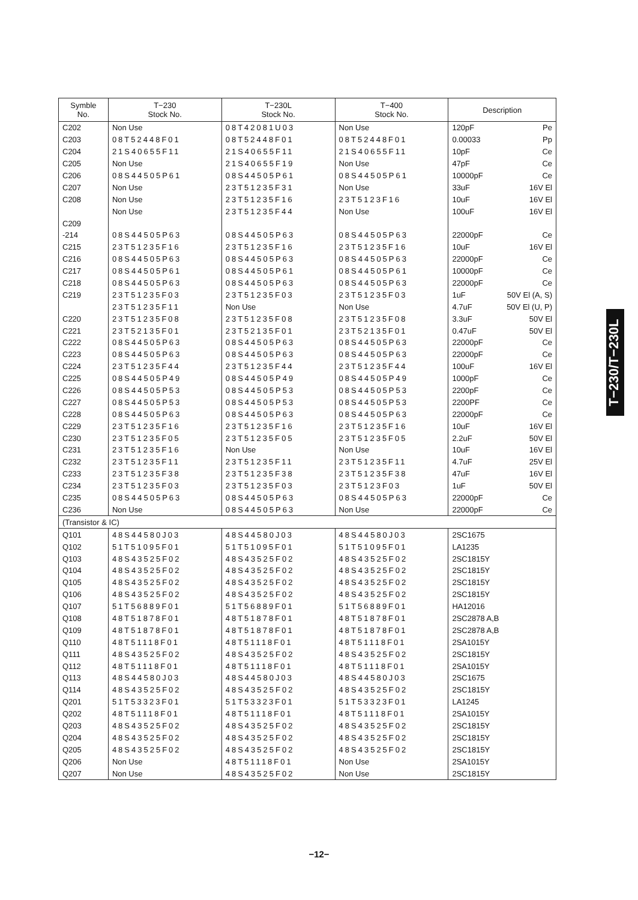| Symble No. | T−230 Stock No. | T−230L Stock No. | T−400 Stock No. | Description |
| --- | --- | --- | --- | --- |
| C202 | Non Use | 08T42081U03 | Non Use | 120pF Pe |
| C203 | 08T52448F01 | 08T52448F01 | 08T52448F01 | 0.00033 Pp |
| C204 | 21S40655F11 | 21S40655F11 | 21S40655F11 | 10pF Ce |
| C205 | Non Use | 21S40655F19 | Non Use | 47pF Ce |
| C206 | 08S44505P61 | 08S44505P61 | 08S44505P61 | 10000pF Ce |
| C207 | Non Use | 23T51235F31 | Non Use | 33uF 16V El |
| C208 | Non Use | 23T51235F16 | 23T5123F16 | 10uF 16V El |
| | Non Use | 23T51235F44 | Non Use | 100uF 16V El |
| C209 | | | | |
| -214 | 08S44505P63 | 08S44505P63 | 08S44505P63 | 22000pF Ce |
| C215 | 23T51235F16 | 23T51235F16 | 23T51235F16 | 10uF 16V El |
| C216 | 08S44505P63 | 08S44505P63 | 08S44505P63 | 22000pF Ce |
| C217 | 08S44505P61 | 08S44505P61 | 08S44505P61 | 10000pF Ce |
| C218 | 08S44505P63 | 08S44505P63 | 08S44505P63 | 22000pF Ce |
| C219 | 23T51235F03 | 23T51235F03 | 23T51235F03 | 1uF 50V El (A, S) |
| | 23T51235F11 | Non Use | Non Use | 4.7uF 50V El (U, P) |
| C220 | 23T51235F08 | 23T51235F08 | 23T51235F08 | 3.3uF 50V El |
| C221 | 23T52135F01 | 23T52135F01 | 23T52135F01 | 0.47uF 50V El |
| C222 | 08S44505P63 | 08S44505P63 | 08S44505P63 | 22000pF Ce |
| C223 | 08S44505P63 | 08S44505P63 | 08S44505P63 | 22000pF Ce |
| C224 | 23T51235F44 | 23T51235F44 | 23T51235F44 | 100uF 16V El |
| C225 | 08S44505P49 | 08S44505P49 | 08S44505P49 | 1000pF Ce |
| C226 | 08S44505P53 | 08S44505P53 | 08S44505P53 | 2200pF Ce |
| C227 | 08S44505P53 | 08S44505P53 | 08S44505P53 | 2200PF Ce |
| C228 | 08S44505P63 | 08S44505P63 | 08S44505P63 | 22000pF Ce |
| C229 | 23T51235F16 | 23T51235F16 | 23T51235F16 | 10uF 16V El |
| C230 | 23T51235F05 | 23T51235F05 | 23T51235F05 | 2.2uF 50V El |
| C231 | 23T51235F16 | Non Use | Non Use | 10uF 16V El |
| C232 | 23T51235F11 | 23T51235F11 | 23T51235F11 | 4.7uF 25V El |
| C233 | 23T51235F38 | 23T51235F38 | 23T51235F38 | 47uF 16V El |
| C234 | 23T51235F03 | 23T51235F03 | 23T5123F03 | 1uF 50V El |
| C235 | 08S44505P63 | 08S44505P63 | 08S44505P63 | 22000pF Ce |
| C236 | Non Use | 08S44505P63 | Non Use | 22000pF Ce |
| (Transistor & IC) | | | | |
| Q101 | 48S44580J03 | 48S44580J03 | 48S44580J03 | 2SC1675 |
| Q102 | 51T51095F01 | 51T51095F01 | 51T51095F01 | LA1235 |
| Q103 | 48S43525F02 | 48S43525F02 | 48S43525F02 | 2SC1815Y |
| Q104 | 48S43525F02 | 48S43525F02 | 48S43525F02 | 2SC1815Y |
| Q105 | 48S43525F02 | 48S43525F02 | 48S43525F02 | 2SC1815Y |
| Q106 | 48S43525F02 | 48S43525F02 | 48S43525F02 | 2SC1815Y |
| Q107 | 51T56889F01 | 51T56889F01 | 51T56889F01 | HA12016 |
| Q108 | 48T51878F01 | 48T51878F01 | 48T51878F01 | 2SC2878 A,B |
| Q109 | 48T51878F01 | 48T51878F01 | 48T51878F01 | 2SC2878 A,B |
| Q110 | 48T51118F01 | 48T51118F01 | 48T51118F01 | 2SA1015Y |
| Q111 | 48S43525F02 | 48S43525F02 | 48S43525F02 | 2SC1815Y |
| Q112 | 48T51118F01 | 48T51118F01 | 48T51118F01 | 2SA1015Y |
| Q113 | 48S44580J03 | 48S44580J03 | 48S44580J03 | 2SC1675 |
| Q114 | 48S43525F02 | 48S43525F02 | 48S43525F02 | 2SC1815Y |
| Q201 | 51T53323F01 | 51T53323F01 | 51T53323F01 | LA1245 |
| Q202 | 48T51118F01 | 48T51118F01 | 48T51118F01 | 2SA1015Y |
| Q203 | 48S43525F02 | 48S43525F02 | 48S43525F02 | 2SC1815Y |
| Q204 | 48S43525F02 | 48S43525F02 | 48S43525F02 | 2SC1815Y |
| Q205 | 48S43525F02 | 48S43525F02 | 48S43525F02 | 2SC1815Y |
| Q206 | Non Use | 48T51118F01 | Non Use | 2SA1015Y |
| Q207 | Non Use | 48S43525F02 | Non Use | 2SC1815Y |
T−230/T−230L
−12−